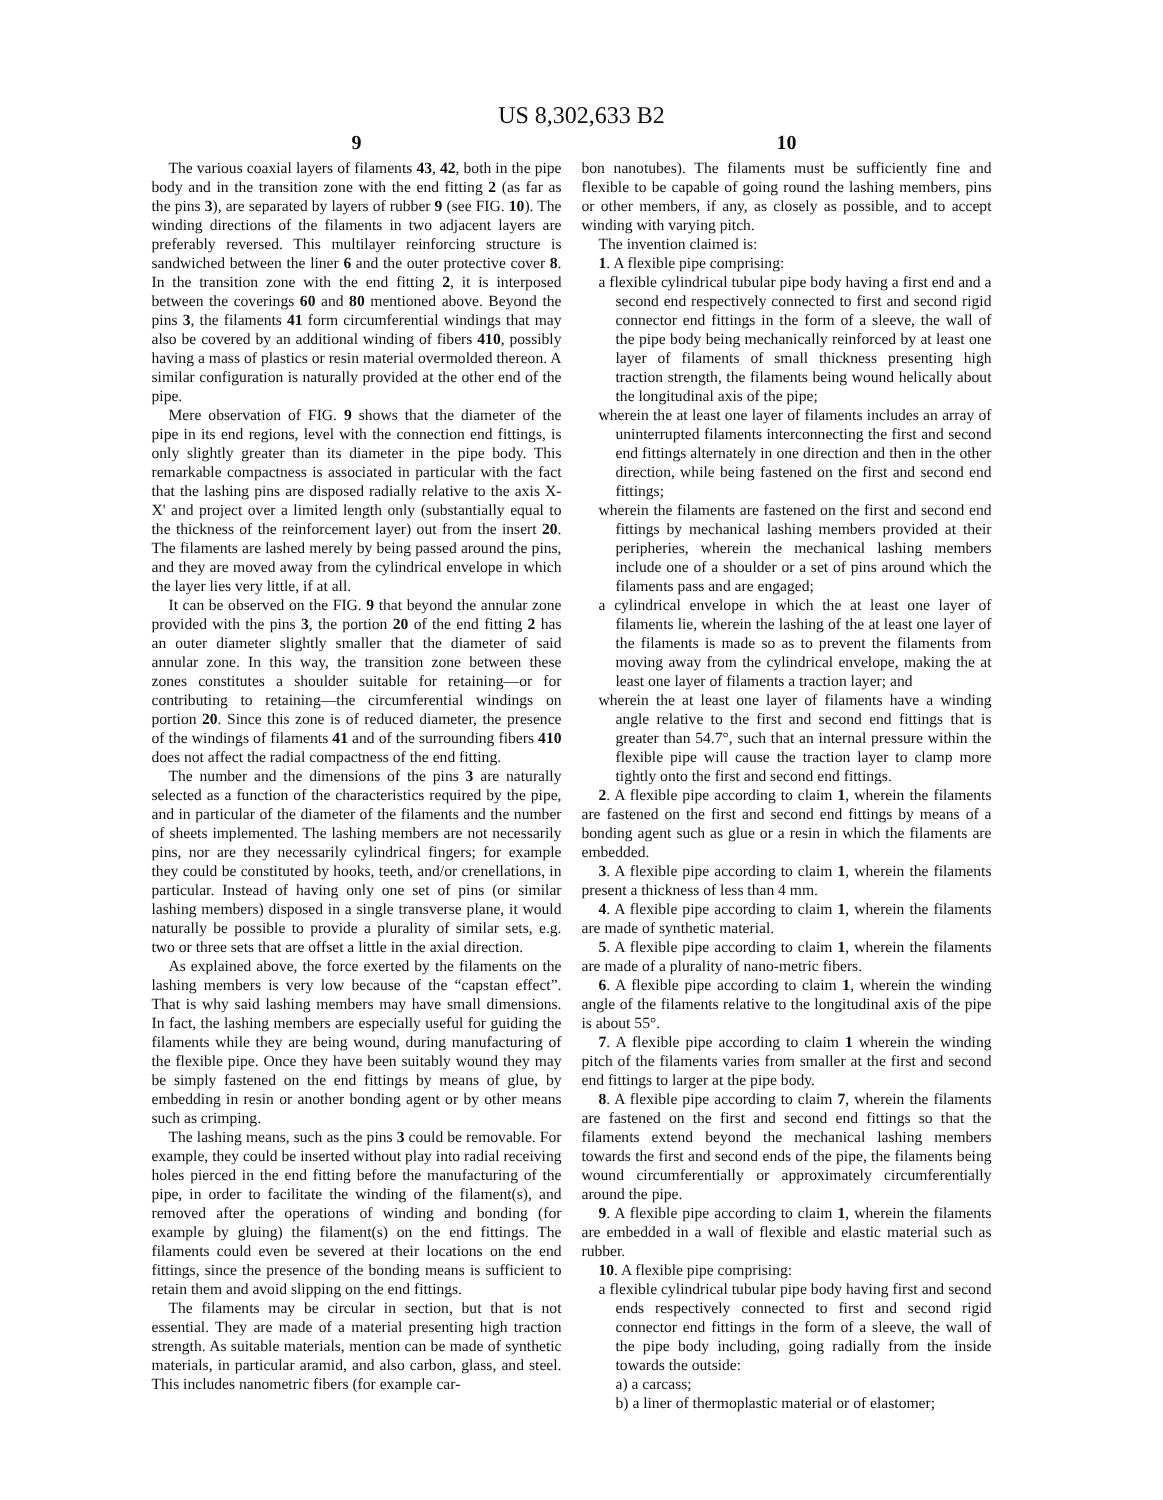US 8,302,633 B2
9
The various coaxial layers of filaments 43, 42, both in the pipe body and in the transition zone with the end fitting 2 (as far as the pins 3), are separated by layers of rubber 9 (see FIG. 10). The winding directions of the filaments in two adjacent layers are preferably reversed. This multilayer reinforcing structure is sandwiched between the liner 6 and the outer protective cover 8. In the transition zone with the end fitting 2, it is interposed between the coverings 60 and 80 mentioned above. Beyond the pins 3, the filaments 41 form circumferential windings that may also be covered by an additional winding of fibers 410, possibly having a mass of plastics or resin material overmolded thereon. A similar configuration is naturally provided at the other end of the pipe.
Mere observation of FIG. 9 shows that the diameter of the pipe in its end regions, level with the connection end fittings, is only slightly greater than its diameter in the pipe body. This remarkable compactness is associated in particular with the fact that the lashing pins are disposed radially relative to the axis X-X' and project over a limited length only (substantially equal to the thickness of the reinforcement layer) out from the insert 20. The filaments are lashed merely by being passed around the pins, and they are moved away from the cylindrical envelope in which the layer lies very little, if at all.
It can be observed on the FIG. 9 that beyond the annular zone provided with the pins 3, the portion 20 of the end fitting 2 has an outer diameter slightly smaller that the diameter of said annular zone. In this way, the transition zone between these zones constitutes a shoulder suitable for retaining—or for contributing to retaining—the circumferential windings on portion 20. Since this zone is of reduced diameter, the presence of the windings of filaments 41 and of the surrounding fibers 410 does not affect the radial compactness of the end fitting.
The number and the dimensions of the pins 3 are naturally selected as a function of the characteristics required by the pipe, and in particular of the diameter of the filaments and the number of sheets implemented. The lashing members are not necessarily pins, nor are they necessarily cylindrical fingers; for example they could be constituted by hooks, teeth, and/or crenellations, in particular. Instead of having only one set of pins (or similar lashing members) disposed in a single transverse plane, it would naturally be possible to provide a plurality of similar sets, e.g. two or three sets that are offset a little in the axial direction.
As explained above, the force exerted by the filaments on the lashing members is very low because of the “capstan effect”. That is why said lashing members may have small dimensions. In fact, the lashing members are especially useful for guiding the filaments while they are being wound, during manufacturing of the flexible pipe. Once they have been suitably wound they may be simply fastened on the end fittings by means of glue, by embedding in resin or another bonding agent or by other means such as crimping.
The lashing means, such as the pins 3 could be removable. For example, they could be inserted without play into radial receiving holes pierced in the end fitting before the manufacturing of the pipe, in order to facilitate the winding of the filament(s), and removed after the operations of winding and bonding (for example by gluing) the filament(s) on the end fittings. The filaments could even be severed at their locations on the end fittings, since the presence of the bonding means is sufficient to retain them and avoid slipping on the end fittings.
The filaments may be circular in section, but that is not essential. They are made of a material presenting high traction strength. As suitable materials, mention can be made of synthetic materials, in particular aramid, and also carbon, glass, and steel. This includes nanometric fibers (for example car-
10
bon nanotubes). The filaments must be sufficiently fine and flexible to be capable of going round the lashing members, pins or other members, if any, as closely as possible, and to accept winding with varying pitch.
The invention claimed is:
1. A flexible pipe comprising:
a flexible cylindrical tubular pipe body having a first end and a second end respectively connected to first and second rigid connector end fittings in the form of a sleeve, the wall of the pipe body being mechanically reinforced by at least one layer of filaments of small thickness presenting high traction strength, the filaments being wound helically about the longitudinal axis of the pipe;
wherein the at least one layer of filaments includes an array of uninterrupted filaments interconnecting the first and second end fittings alternately in one direction and then in the other direction, while being fastened on the first and second end fittings;
wherein the filaments are fastened on the first and second end fittings by mechanical lashing members provided at their peripheries, wherein the mechanical lashing members include one of a shoulder or a set of pins around which the filaments pass and are engaged;
a cylindrical envelope in which the at least one layer of filaments lie, wherein the lashing of the at least one layer of the filaments is made so as to prevent the filaments from moving away from the cylindrical envelope, making the at least one layer of filaments a traction layer; and
wherein the at least one layer of filaments have a winding angle relative to the first and second end fittings that is greater than 54.7°, such that an internal pressure within the flexible pipe will cause the traction layer to clamp more tightly onto the first and second end fittings.
2. A flexible pipe according to claim 1, wherein the filaments are fastened on the first and second end fittings by means of a bonding agent such as glue or a resin in which the filaments are embedded.
3. A flexible pipe according to claim 1, wherein the filaments present a thickness of less than 4 mm.
4. A flexible pipe according to claim 1, wherein the filaments are made of synthetic material.
5. A flexible pipe according to claim 1, wherein the filaments are made of a plurality of nano-metric fibers.
6. A flexible pipe according to claim 1, wherein the winding angle of the filaments relative to the longitudinal axis of the pipe is about 55°.
7. A flexible pipe according to claim 1 wherein the winding pitch of the filaments varies from smaller at the first and second end fittings to larger at the pipe body.
8. A flexible pipe according to claim 7, wherein the filaments are fastened on the first and second end fittings so that the filaments extend beyond the mechanical lashing members towards the first and second ends of the pipe, the filaments being wound circumferentially or approximately circumferentially around the pipe.
9. A flexible pipe according to claim 1, wherein the filaments are embedded in a wall of flexible and elastic material such as rubber.
10. A flexible pipe comprising:
a flexible cylindrical tubular pipe body having first and second ends respectively connected to first and second rigid connector end fittings in the form of a sleeve, the wall of the pipe body including, going radially from the inside towards the outside:
a) a carcass;
b) a liner of thermoplastic material or of elastomer;